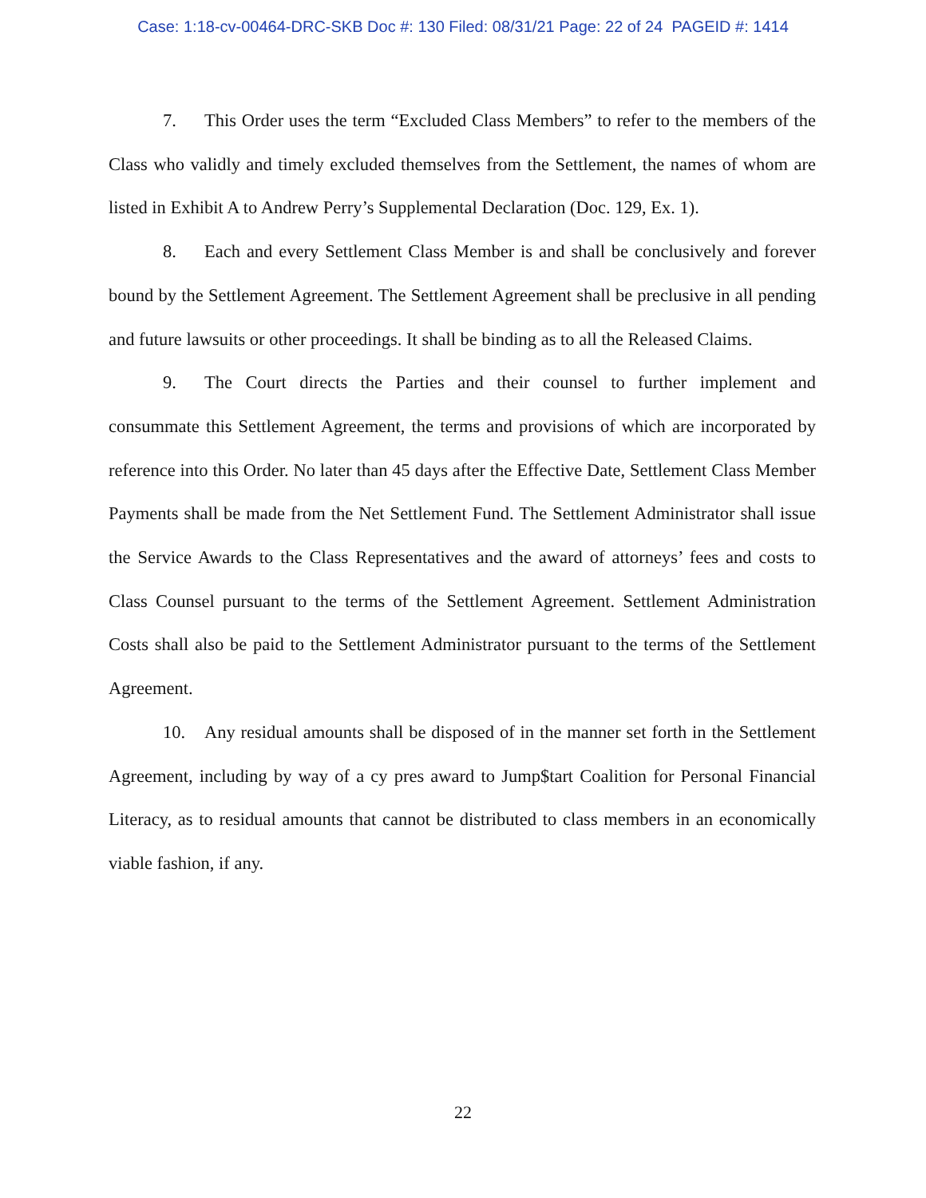Case: 1:18-cv-00464-DRC-SKB Doc #: 130 Filed: 08/31/21 Page: 22 of 24 PAGEID #: 1414
7. This Order uses the term “Excluded Class Members” to refer to the members of the Class who validly and timely excluded themselves from the Settlement, the names of whom are listed in Exhibit A to Andrew Perry’s Supplemental Declaration (Doc. 129, Ex. 1).
8. Each and every Settlement Class Member is and shall be conclusively and forever bound by the Settlement Agreement. The Settlement Agreement shall be preclusive in all pending and future lawsuits or other proceedings. It shall be binding as to all the Released Claims.
9. The Court directs the Parties and their counsel to further implement and consummate this Settlement Agreement, the terms and provisions of which are incorporated by reference into this Order. No later than 45 days after the Effective Date, Settlement Class Member Payments shall be made from the Net Settlement Fund. The Settlement Administrator shall issue the Service Awards to the Class Representatives and the award of attorneys’ fees and costs to Class Counsel pursuant to the terms of the Settlement Agreement. Settlement Administration Costs shall also be paid to the Settlement Administrator pursuant to the terms of the Settlement Agreement.
10. Any residual amounts shall be disposed of in the manner set forth in the Settlement Agreement, including by way of a cy pres award to Jump$tart Coalition for Personal Financial Literacy, as to residual amounts that cannot be distributed to class members in an economically viable fashion, if any.
22